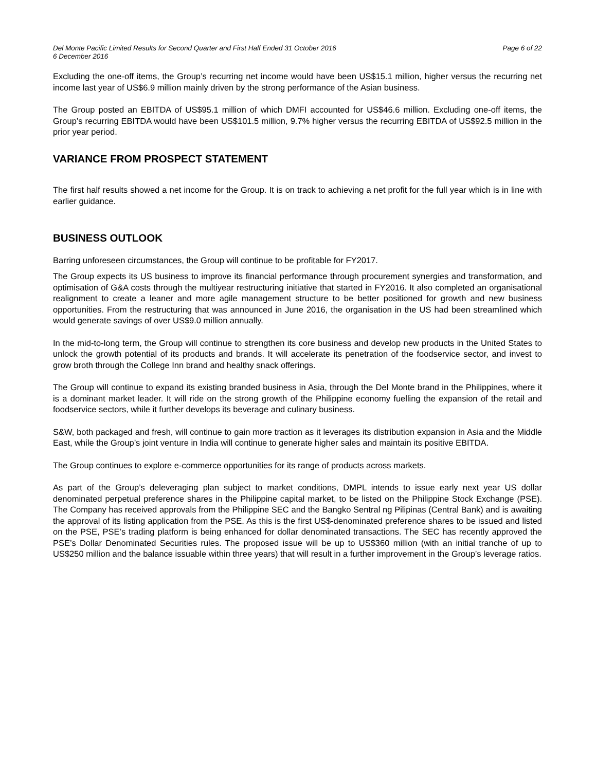Del Monte Pacific Limited Results for Second Quarter and First Half Ended 31 October 2016
6 December 2016
Page 6 of 22
Excluding the one-off items, the Group’s recurring net income would have been US$15.1 million, higher versus the recurring net income last year of US$6.9 million mainly driven by the strong performance of the Asian business.
The Group posted an EBITDA of US$95.1 million of which DMFI accounted for US$46.6 million. Excluding one-off items, the Group’s recurring EBITDA would have been US$101.5 million, 9.7% higher versus the recurring EBITDA of US$92.5 million in the prior year period.
VARIANCE FROM PROSPECT STATEMENT
The first half results showed a net income for the Group. It is on track to achieving a net profit for the full year which is in line with earlier guidance.
BUSINESS OUTLOOK
Barring unforeseen circumstances, the Group will continue to be profitable for FY2017.
The Group expects its US business to improve its financial performance through procurement synergies and transformation, and optimisation of G&A costs through the multiyear restructuring initiative that started in FY2016. It also completed an organisational realignment to create a leaner and more agile management structure to be better positioned for growth and new business opportunities. From the restructuring that was announced in June 2016, the organisation in the US had been streamlined which would generate savings of over US$9.0 million annually.
In the mid-to-long term, the Group will continue to strengthen its core business and develop new products in the United States to unlock the growth potential of its products and brands. It will accelerate its penetration of the foodservice sector, and invest to grow broth through the College Inn brand and healthy snack offerings.
The Group will continue to expand its existing branded business in Asia, through the Del Monte brand in the Philippines, where it is a dominant market leader. It will ride on the strong growth of the Philippine economy fuelling the expansion of the retail and foodservice sectors, while it further develops its beverage and culinary business.
S&W, both packaged and fresh, will continue to gain more traction as it leverages its distribution expansion in Asia and the Middle East, while the Group’s joint venture in India will continue to generate higher sales and maintain its positive EBITDA.
The Group continues to explore e-commerce opportunities for its range of products across markets.
As part of the Group’s deleveraging plan subject to market conditions, DMPL intends to issue early next year US dollar denominated perpetual preference shares in the Philippine capital market, to be listed on the Philippine Stock Exchange (PSE). The Company has received approvals from the Philippine SEC and the Bangko Sentral ng Pilipinas (Central Bank) and is awaiting the approval of its listing application from the PSE. As this is the first US$-denominated preference shares to be issued and listed on the PSE, PSE’s trading platform is being enhanced for dollar denominated transactions. The SEC has recently approved the PSE’s Dollar Denominated Securities rules. The proposed issue will be up to US$360 million (with an initial tranche of up to US$250 million and the balance issuable within three years) that will result in a further improvement in the Group’s leverage ratios.